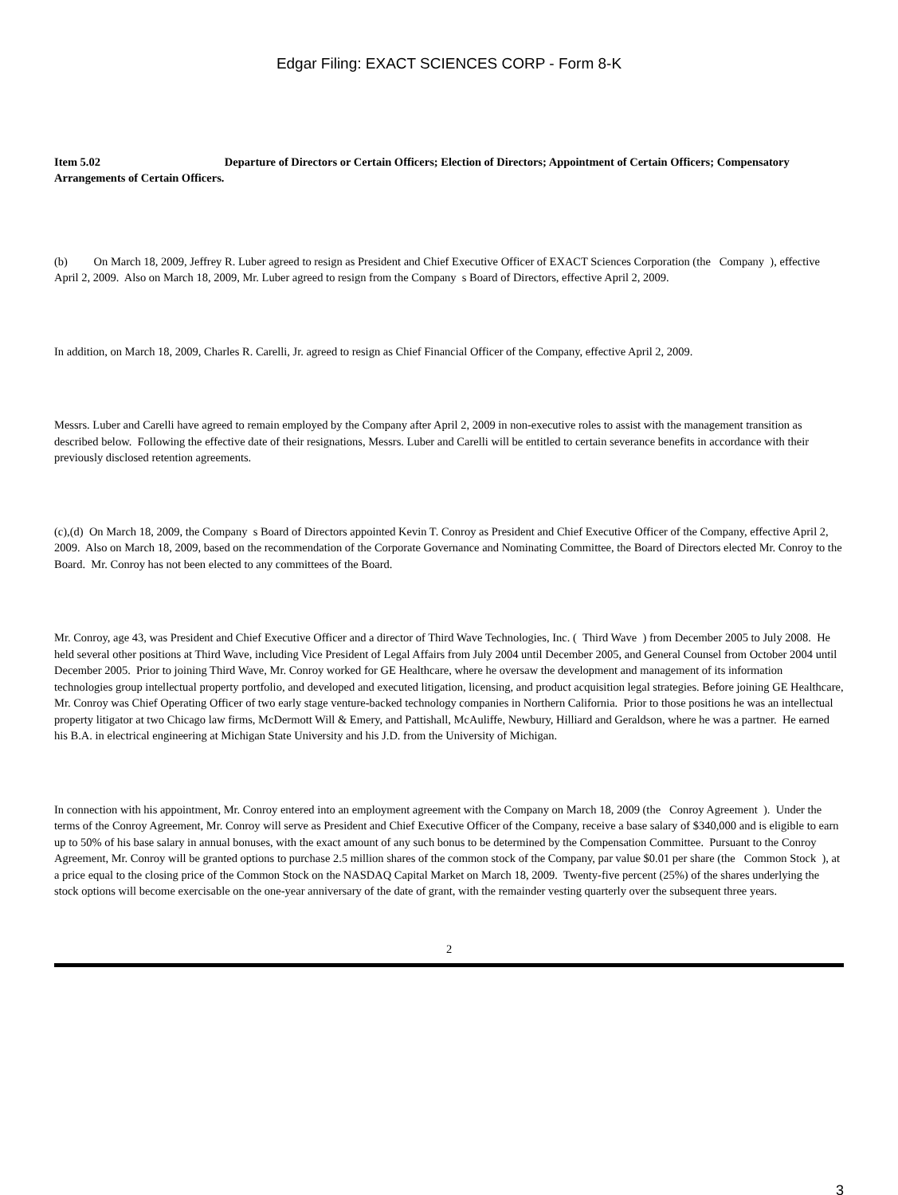Edgar Filing: EXACT SCIENCES CORP - Form 8-K
Item 5.02 Departure of Directors or Certain Officers; Election of Directors; Appointment of Certain Officers; Compensatory Arrangements of Certain Officers.
(b) On March 18, 2009, Jeffrey R. Luber agreed to resign as President and Chief Executive Officer of EXACT Sciences Corporation (the Company ), effective April 2, 2009. Also on March 18, 2009, Mr. Luber agreed to resign from the Company s Board of Directors, effective April 2, 2009.
In addition, on March 18, 2009, Charles R. Carelli, Jr. agreed to resign as Chief Financial Officer of the Company, effective April 2, 2009.
Messrs. Luber and Carelli have agreed to remain employed by the Company after April 2, 2009 in non-executive roles to assist with the management transition as described below. Following the effective date of their resignations, Messrs. Luber and Carelli will be entitled to certain severance benefits in accordance with their previously disclosed retention agreements.
(c),(d) On March 18, 2009, the Company s Board of Directors appointed Kevin T. Conroy as President and Chief Executive Officer of the Company, effective April 2, 2009. Also on March 18, 2009, based on the recommendation of the Corporate Governance and Nominating Committee, the Board of Directors elected Mr. Conroy to the Board. Mr. Conroy has not been elected to any committees of the Board.
Mr. Conroy, age 43, was President and Chief Executive Officer and a director of Third Wave Technologies, Inc. ( Third Wave ) from December 2005 to July 2008. He held several other positions at Third Wave, including Vice President of Legal Affairs from July 2004 until December 2005, and General Counsel from October 2004 until December 2005. Prior to joining Third Wave, Mr. Conroy worked for GE Healthcare, where he oversaw the development and management of its information technologies group intellectual property portfolio, and developed and executed litigation, licensing, and product acquisition legal strategies. Before joining GE Healthcare, Mr. Conroy was Chief Operating Officer of two early stage venture-backed technology companies in Northern California. Prior to those positions he was an intellectual property litigator at two Chicago law firms, McDermott Will & Emery, and Pattishall, McAuliffe, Newbury, Hilliard and Geraldson, where he was a partner. He earned his B.A. in electrical engineering at Michigan State University and his J.D. from the University of Michigan.
In connection with his appointment, Mr. Conroy entered into an employment agreement with the Company on March 18, 2009 (the Conroy Agreement ). Under the terms of the Conroy Agreement, Mr. Conroy will serve as President and Chief Executive Officer of the Company, receive a base salary of $340,000 and is eligible to earn up to 50% of his base salary in annual bonuses, with the exact amount of any such bonus to be determined by the Compensation Committee. Pursuant to the Conroy Agreement, Mr. Conroy will be granted options to purchase 2.5 million shares of the common stock of the Company, par value $0.01 per share (the Common Stock ), at a price equal to the closing price of the Common Stock on the NASDAQ Capital Market on March 18, 2009. Twenty-five percent (25%) of the shares underlying the stock options will become exercisable on the one-year anniversary of the date of grant, with the remainder vesting quarterly over the subsequent three years.
2
3